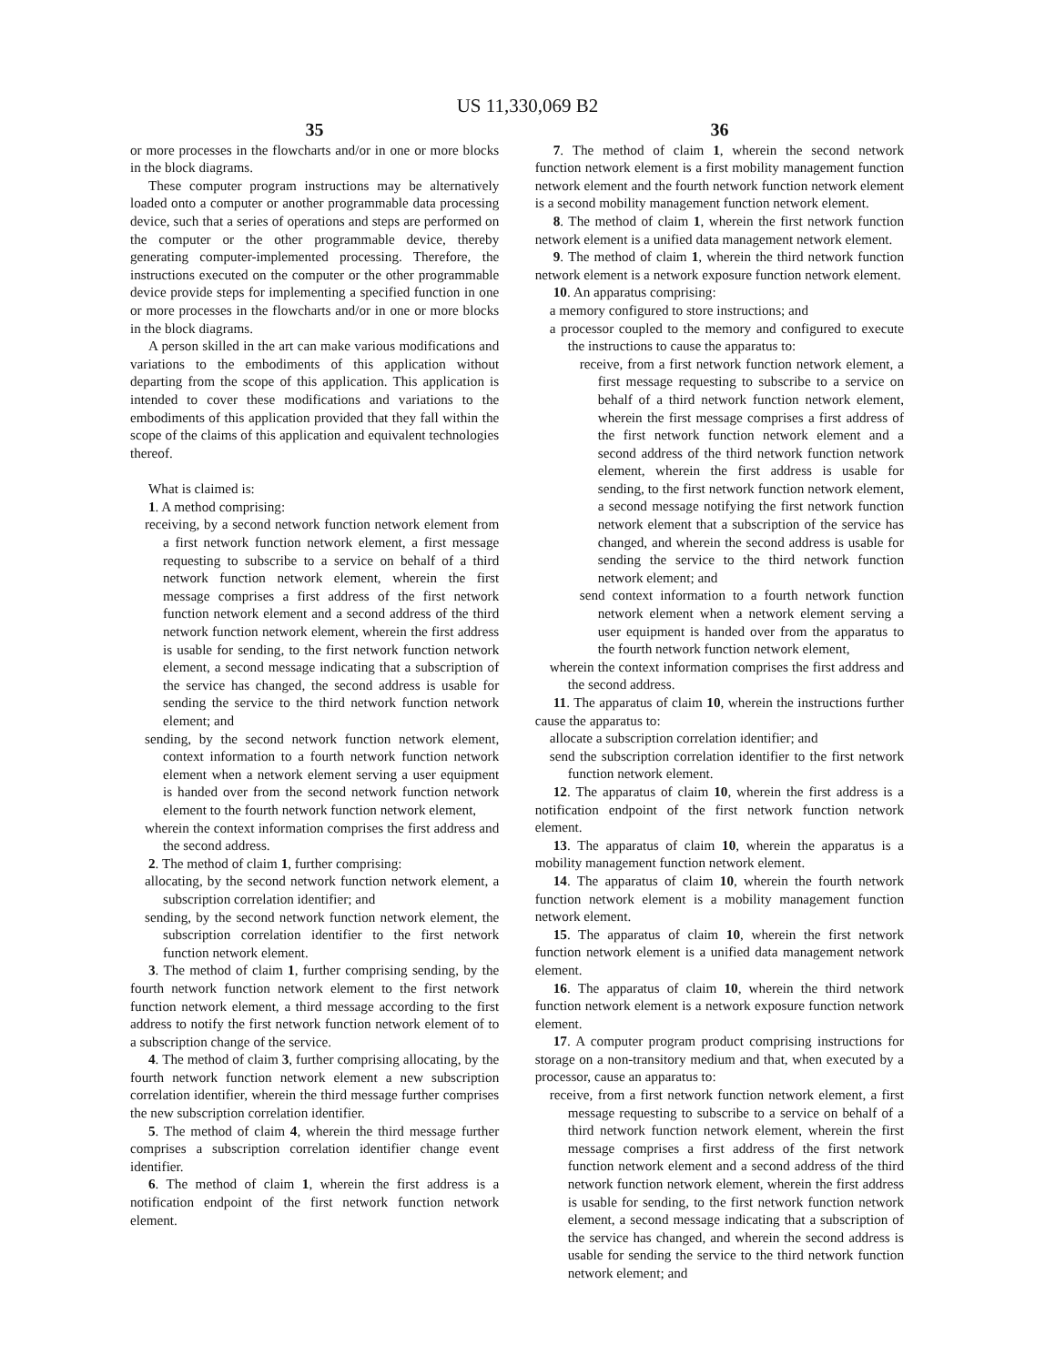US 11,330,069 B2
35
or more processes in the flowcharts and/or in one or more blocks in the block diagrams.
These computer program instructions may be alternatively loaded onto a computer or another programmable data processing device, such that a series of operations and steps are performed on the computer or the other programmable device, thereby generating computer-implemented processing. Therefore, the instructions executed on the computer or the other programmable device provide steps for implementing a specified function in one or more processes in the flowcharts and/or in one or more blocks in the block diagrams.
A person skilled in the art can make various modifications and variations to the embodiments of this application without departing from the scope of this application. This application is intended to cover these modifications and variations to the embodiments of this application provided that they fall within the scope of the claims of this application and equivalent technologies thereof.
What is claimed is:
1. A method comprising:
receiving, by a second network function network element from a first network function network element, a first message requesting to subscribe to a service on behalf of a third network function network element, wherein the first message comprises a first address of the first network function network element and a second address of the third network function network element, wherein the first address is usable for sending, to the first network function network element, a second message indicating that a subscription of the service has changed, the second address is usable for sending the service to the third network function network element; and
sending, by the second network function network element, context information to a fourth network function network element when a network element serving a user equipment is handed over from the second network function network element to the fourth network function network element,
wherein the context information comprises the first address and the second address.
2. The method of claim 1, further comprising:
allocating, by the second network function network element, a subscription correlation identifier; and
sending, by the second network function network element, the subscription correlation identifier to the first network function network element.
3. The method of claim 1, further comprising sending, by the fourth network function network element to the first network function network element, a third message according to the first address to notify the first network function network element of to a subscription change of the service.
4. The method of claim 3, further comprising allocating, by the fourth network function network element a new subscription correlation identifier, wherein the third message further comprises the new subscription correlation identifier.
5. The method of claim 4, wherein the third message further comprises a subscription correlation identifier change event identifier.
6. The method of claim 1, wherein the first address is a notification endpoint of the first network function network element.
36
7. The method of claim 1, wherein the second network function network element is a first mobility management function network element and the fourth network function network element is a second mobility management function network element.
8. The method of claim 1, wherein the first network function network element is a unified data management network element.
9. The method of claim 1, wherein the third network function network element is a network exposure function network element.
10. An apparatus comprising:
a memory configured to store instructions; and
a processor coupled to the memory and configured to execute the instructions to cause the apparatus to:
receive, from a first network function network element, a first message requesting to subscribe to a service on behalf of a third network function network element, wherein the first message comprises a first address of the first network function network element and a second address of the third network function network element, wherein the first address is usable for sending, to the first network function network element, a second message notifying the first network function network element that a subscription of the service has changed, and wherein the second address is usable for sending the service to the third network function network element; and
send context information to a fourth network function network element when a network element serving a user equipment is handed over from the apparatus to the fourth network function network element,
wherein the context information comprises the first address and the second address.
11. The apparatus of claim 10, wherein the instructions further cause the apparatus to:
allocate a subscription correlation identifier; and
send the subscription correlation identifier to the first network function network element.
12. The apparatus of claim 10, wherein the first address is a notification endpoint of the first network function network element.
13. The apparatus of claim 10, wherein the apparatus is a mobility management function network element.
14. The apparatus of claim 10, wherein the fourth network function network element is a mobility management function network element.
15. The apparatus of claim 10, wherein the first network function network element is a unified data management network element.
16. The apparatus of claim 10, wherein the third network function network element is a network exposure function network element.
17. A computer program product comprising instructions for storage on a non-transitory medium and that, when executed by a processor, cause an apparatus to:
receive, from a first network function network element, a first message requesting to subscribe to a service on behalf of a third network function network element, wherein the first message comprises a first address of the first network function network element and a second address of the third network function network element, wherein the first address is usable for sending, to the first network function network element, a second message indicating that a subscription of the service has changed, and wherein the second address is usable for sending the service to the third network function network element; and